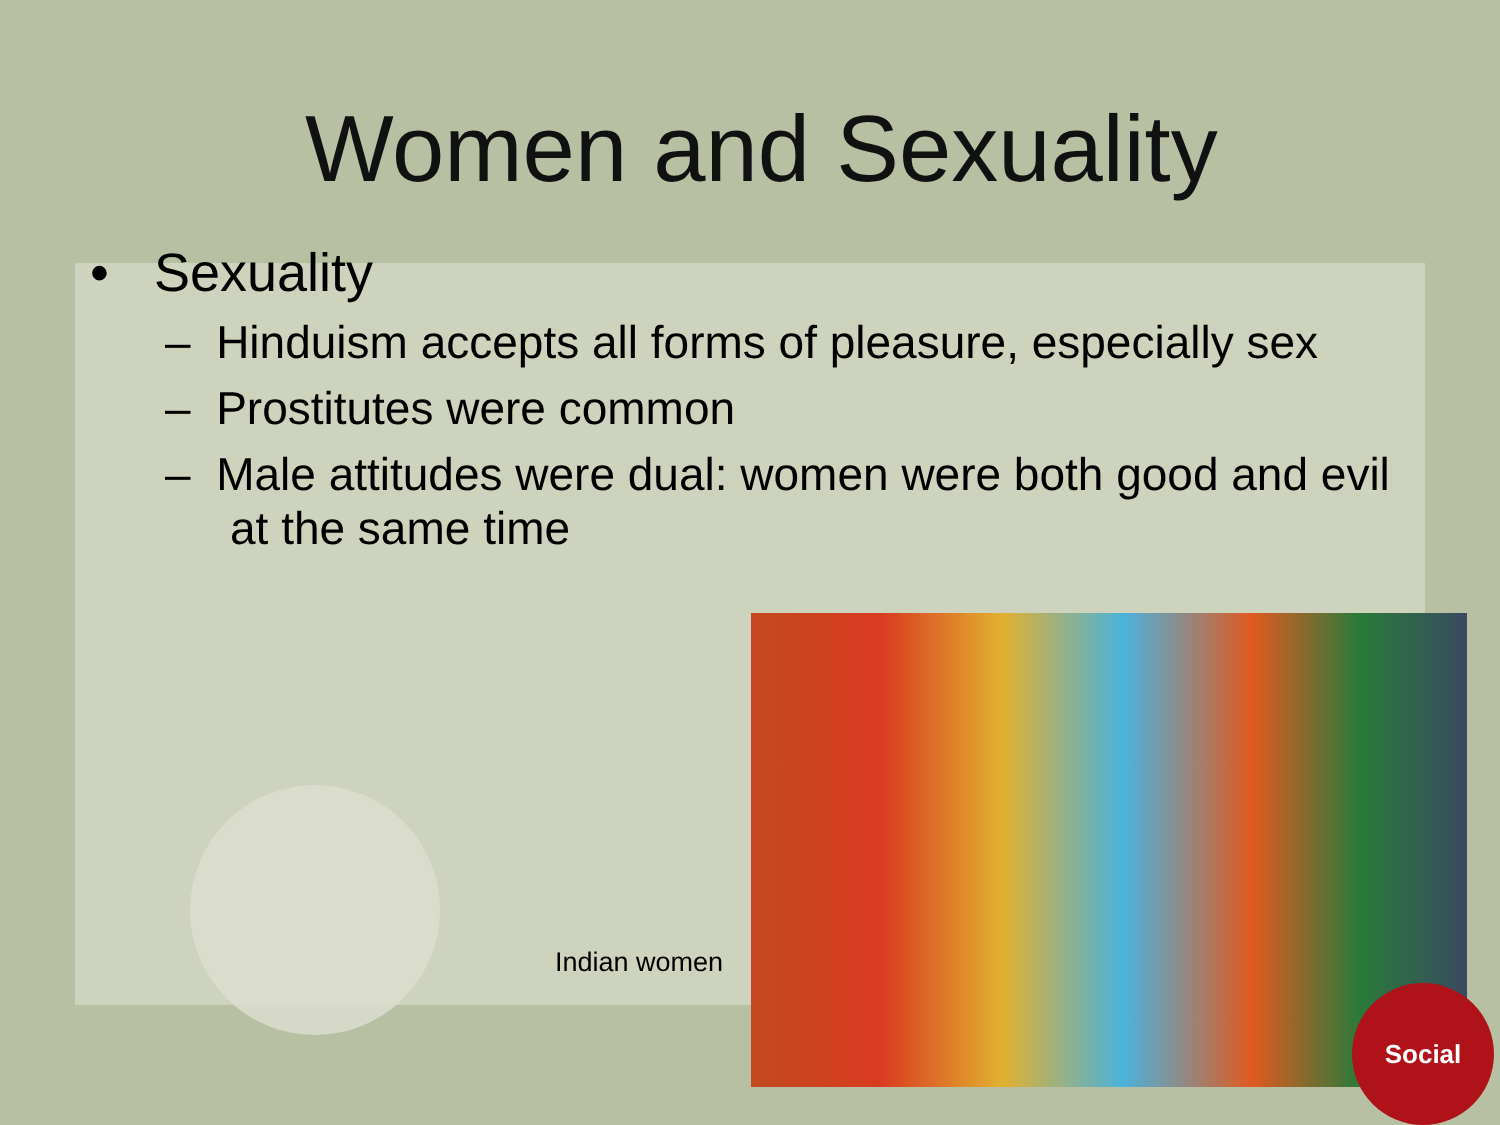Women and Sexuality
• Sexuality
– Hinduism accepts all forms of pleasure, especially sex
– Prostitutes were common
– Male attitudes were dual: women were both good and evil at the same time
Indian women
Social